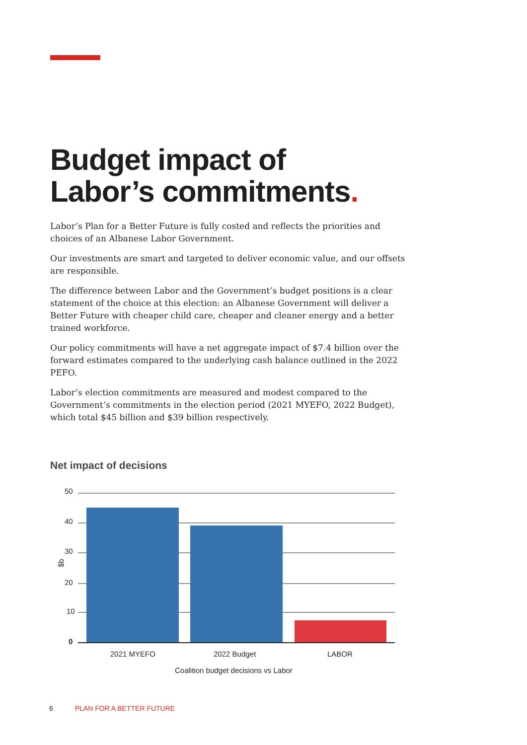Budget impact of
Labor’s commitments.
Labor’s Plan for a Better Future is fully costed and reflects the priorities and choices of an Albanese Labor Government.
Our investments are smart and targeted to deliver economic value, and our offsets are responsible.
The difference between Labor and the Government’s budget positions is a clear statement of the choice at this election: an Albanese Government will deliver a Better Future with cheaper child care, cheaper and cleaner energy and a better trained workforce.
Our policy commitments will have a net aggregate impact of $7.4 billion over the forward estimates compared to the underlying cash balance outlined in the 2022 PEFO.
Labor’s election commitments are measured and modest compared to the Government’s commitments in the election period (2021 MYEFO, 2022 Budget), which total $45 billion and $39 billion respectively.
Net impact of decisions
50
40
30
20
10
0
$b
2021 MYEFO
2022 Budget
LABOR
Coalition budget decisions vs Labor
6 PLAN FOR A BETTER FUTURE